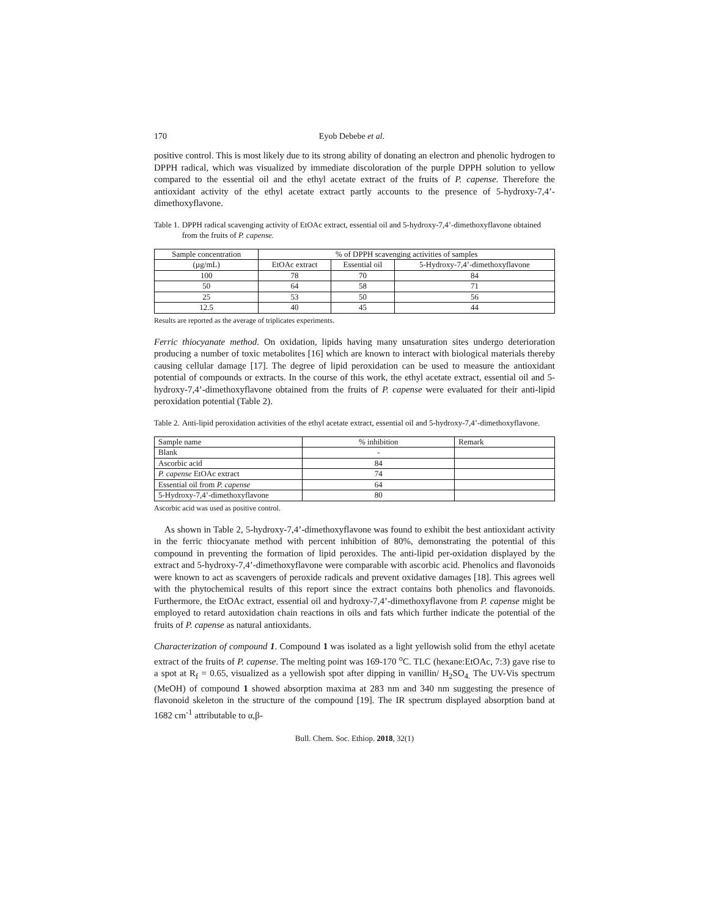170 Eyob Debebe et al.
positive control. This is most likely due to its strong ability of donating an electron and phenolic hydrogen to DPPH radical, which was visualized by immediate discoloration of the purple DPPH solution to yellow compared to the essential oil and the ethyl acetate extract of the fruits of P. capense. Therefore the antioxidant activity of the ethyl acetate extract partly accounts to the presence of 5-hydroxy-7,4’-dimethoxyflavone.
Table 1. DPPH radical scavenging activity of EtOAc extract, essential oil and 5-hydroxy-7,4’-dimethoxyflavone obtained from the fruits of P. capense.
| Sample concentration | % of DPPH scavenging activities of samples | | |
| --- | --- | --- | --- |
| (µg/mL) | EtOAc extract | Essential oil | 5-Hydroxy-7,4’-dimethoxyflavone |
| 100 | 78 | 70 | 84 |
| 50 | 64 | 58 | 71 |
| 25 | 53 | 50 | 56 |
| 12.5 | 40 | 45 | 44 |
Results are reported as the average of triplicates experiments.
Ferric thiocyanate method. On oxidation, lipids having many unsaturation sites undergo deterioration producing a number of toxic metabolites [16] which are known to interact with biological materials thereby causing cellular damage [17]. The degree of lipid peroxidation can be used to measure the antioxidant potential of compounds or extracts. In the course of this work, the ethyl acetate extract, essential oil and 5-hydroxy-7,4’-dimethoxyflavone obtained from the fruits of P. capense were evaluated for their anti-lipid peroxidation potential (Table 2).
Table 2. Anti-lipid peroxidation activities of the ethyl acetate extract, essential oil and 5-hydroxy-7,4’-dimethoxyflavone.
| Sample name | % inhibition | Remark |
| Blank | - | |
| Ascorbic acid | 84 | |
| P. capense EtOAc extract | 74 | |
| Essential oil from P. capense | 64 | |
| 5-Hydroxy-7,4’-dimethoxyflavone | 80 | |
Ascorbic acid was used as positive control.
As shown in Table 2, 5-hydroxy-7,4’-dimethoxyflavone was found to exhibit the best antioxidant activity in the ferric thiocyanate method with percent inhibition of 80%, demonstrating the potential of this compound in preventing the formation of lipid peroxides. The anti-lipid per-oxidation displayed by the extract and 5-hydroxy-7,4’-dimethoxyflavone were comparable with ascorbic acid. Phenolics and flavonoids were known to act as scavengers of peroxide radicals and prevent oxidative damages [18]. This agrees well with the phytochemical results of this report since the extract contains both phenolics and flavonoids. Furthermore, the EtOAc extract, essential oil and hydroxy-7,4’-dimethoxyflavone from P. capense might be employed to retard autoxidation chain reactions in oils and fats which further indicate the potential of the fruits of P. capense as natural antioxidants.
Characterization of compound 1. Compound 1 was isolated as a light yellowish solid from the ethyl acetate extract of the fruits of P. capense. The melting point was 169-170 <sup>o</sup>C. TLC (hexane:EtOAc, 7:3) gave rise to a spot at R<sub>f</sub> = 0.65, visualized as a yellowish spot after dipping in vanillin/ H<sub>2</sub>SO<sub>4.</sub> The UV-Vis spectrum (MeOH) of compound 1 showed absorption maxima at 283 nm and 340 nm suggesting the presence of flavonoid skeleton in the structure of the compound [19]. The IR spectrum displayed absorption band at 1682 cm<sup>-1</sup> attributable to α,β-
Bull. Chem. Soc. Ethiop. 2018, 32(1)